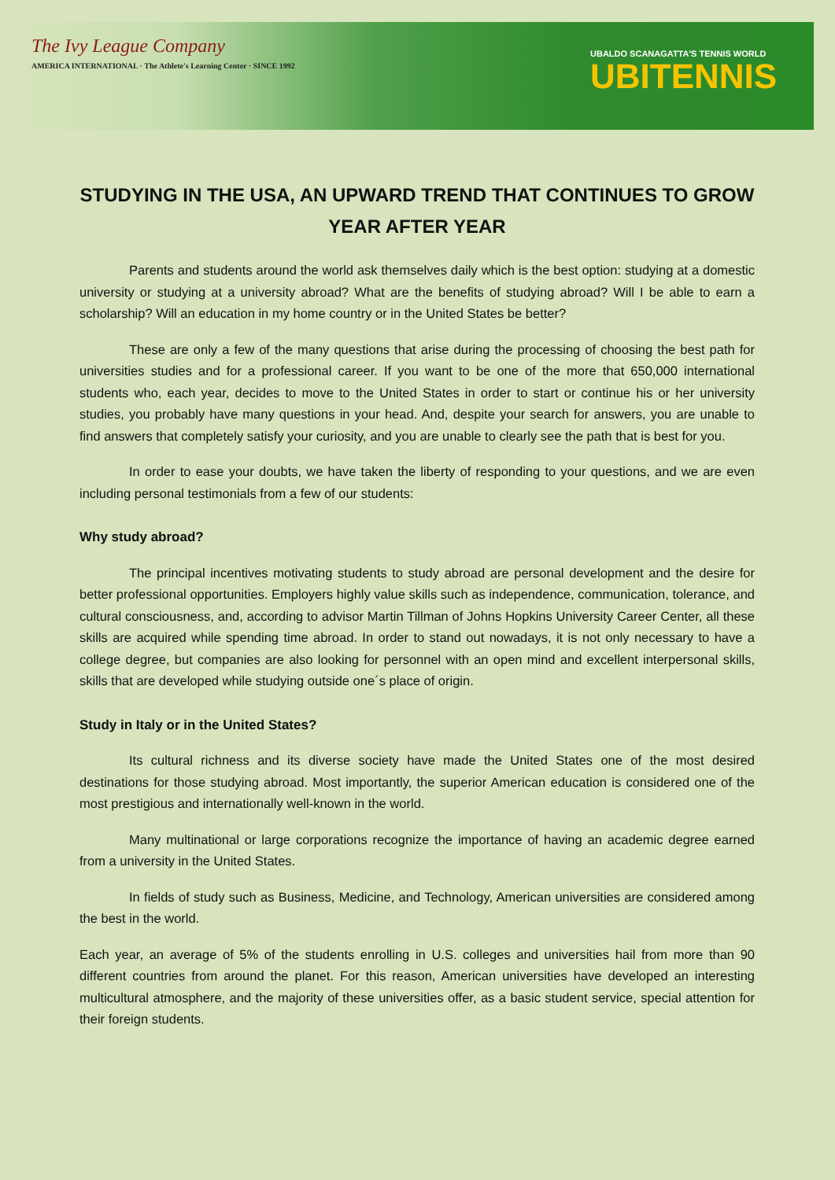The Ivy League Company
AMERICA INTERNATIONAL · The Athlete's Learning Center · SINCE 1992
UBALDO SCANAGATTA'S TENNIS WORLD
UBITENNIS
STUDYING IN THE USA, AN UPWARD TREND THAT CONTINUES TO GROW YEAR AFTER YEAR
Parents and students around the world ask themselves daily which is the best option: studying at a domestic university or studying at a university abroad? What are the benefits of studying abroad? Will I be able to earn a scholarship? Will an education in my home country or in the United States be better?
These are only a few of the many questions that arise during the processing of choosing the best path for universities studies and for a professional career. If you want to be one of the more that 650,000 international students who, each year, decides to move to the United States in order to start or continue his or her university studies, you probably have many questions in your head. And, despite your search for answers, you are unable to find answers that completely satisfy your curiosity, and you are unable to clearly see the path that is best for you.
In order to ease your doubts, we have taken the liberty of responding to your questions, and we are even including personal testimonials from a few of our students:
Why study abroad?
The principal incentives motivating students to study abroad are personal development and the desire for better professional opportunities. Employers highly value skills such as independence, communication, tolerance, and cultural consciousness, and, according to advisor Martin Tillman of Johns Hopkins University Career Center, all these skills are acquired while spending time abroad. In order to stand out nowadays, it is not only necessary to have a college degree, but companies are also looking for personnel with an open mind and excellent interpersonal skills, skills that are developed while studying outside one´s place of origin.
Study in Italy or in the United States?
Its cultural richness and its diverse society have made the United States one of the most desired destinations for those studying abroad. Most importantly, the superior American education is considered one of the most prestigious and internationally well-known in the world.
Many multinational or large corporations recognize the importance of having an academic degree earned from a university in the United States.
In fields of study such as Business, Medicine, and Technology, American universities are considered among the best in the world.
Each year, an average of 5% of the students enrolling in U.S. colleges and universities hail from more than 90 different countries from around the planet. For this reason, American universities have developed an interesting multicultural atmosphere, and the majority of these universities offer, as a basic student service, special attention for their foreign students.